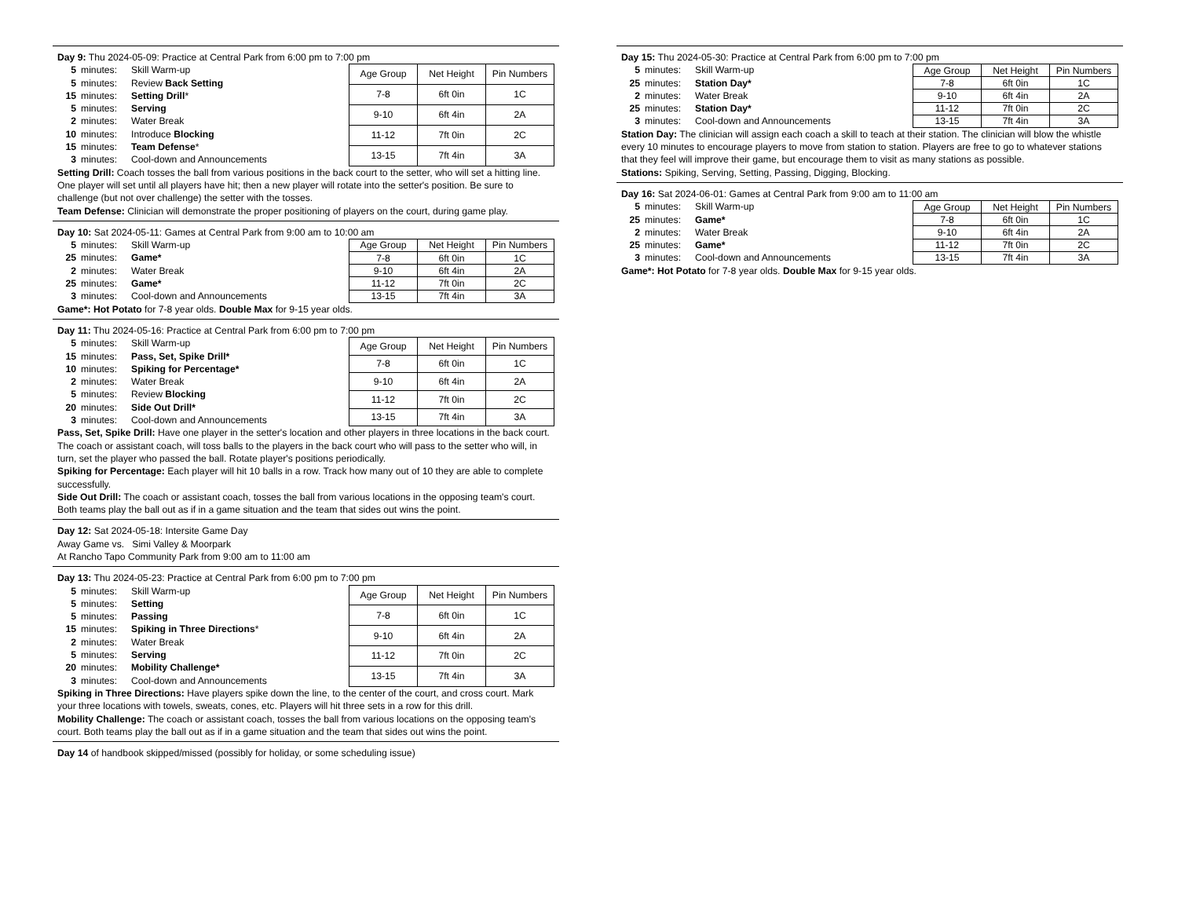Day 9: Thu 2024-05-09: Practice at Central Park from 6:00 pm to 7:00 pm
5 minutes: Skill Warm-up
5 minutes: Review Back Setting
15 minutes: Setting Drill*
5 minutes: Serving
2 minutes: Water Break
10 minutes: Introduce Blocking
15 minutes: Team Defense*
3 minutes: Cool-down and Announcements
| Age Group | Net Height | Pin Numbers |
| --- | --- | --- |
| 7-8 | 6ft 0in | 1C |
| 9-10 | 6ft 4in | 2A |
| 11-12 | 7ft 0in | 2C |
| 13-15 | 7ft 4in | 3A |
Setting Drill: Coach tosses the ball from various positions in the back court to the setter, who will set a hitting line. One player will set until all players have hit; then a new player will rotate into the setter's position. Be sure to challenge (but not over challenge) the setter with the tosses.
Team Defense: Clinician will demonstrate the proper positioning of players on the court, during game play.
Day 10: Sat 2024-05-11: Games at Central Park from 9:00 am to 10:00 am
5 minutes: Skill Warm-up
25 minutes: Game*
2 minutes: Water Break
25 minutes: Game*
3 minutes: Cool-down and Announcements
| Age Group | Net Height | Pin Numbers |
| --- | --- | --- |
| 7-8 | 6ft 0in | 1C |
| 9-10 | 6ft 4in | 2A |
| 11-12 | 7ft 0in | 2C |
| 13-15 | 7ft 4in | 3A |
Game*: Hot Potato for 7-8 year olds. Double Max for 9-15 year olds.
Day 11: Thu 2024-05-16: Practice at Central Park from 6:00 pm to 7:00 pm
5 minutes: Skill Warm-up
15 minutes: Pass, Set, Spike Drill*
10 minutes: Spiking for Percentage*
2 minutes: Water Break
5 minutes: Review Blocking
20 minutes: Side Out Drill*
3 minutes: Cool-down and Announcements
| Age Group | Net Height | Pin Numbers |
| --- | --- | --- |
| 7-8 | 6ft 0in | 1C |
| 9-10 | 6ft 4in | 2A |
| 11-12 | 7ft 0in | 2C |
| 13-15 | 7ft 4in | 3A |
Pass, Set, Spike Drill: Have one player in the setter's location and other players in three locations in the back court. The coach or assistant coach, will toss balls to the players in the back court who will pass to the setter who will, in turn, set the player who passed the ball. Rotate player's positions periodically.
Spiking for Percentage: Each player will hit 10 balls in a row. Track how many out of 10 they are able to complete successfully.
Side Out Drill: The coach or assistant coach, tosses the ball from various locations in the opposing team's court. Both teams play the ball out as if in a game situation and the team that sides out wins the point.
Day 12: Sat 2024-05-18: Intersite Game Day
Away Game vs. Simi Valley & Moorpark
At Rancho Tapo Community Park from 9:00 am to 11:00 am
Day 13: Thu 2024-05-23: Practice at Central Park from 6:00 pm to 7:00 pm
5 minutes: Skill Warm-up
5 minutes: Setting
5 minutes: Passing
15 minutes: Spiking in Three Directions*
2 minutes: Water Break
5 minutes: Serving
20 minutes: Mobility Challenge*
3 minutes: Cool-down and Announcements
| Age Group | Net Height | Pin Numbers |
| --- | --- | --- |
| 7-8 | 6ft 0in | 1C |
| 9-10 | 6ft 4in | 2A |
| 11-12 | 7ft 0in | 2C |
| 13-15 | 7ft 4in | 3A |
Spiking in Three Directions: Have players spike down the line, to the center of the court, and cross court. Mark your three locations with towels, sweats, cones, etc. Players will hit three sets in a row for this drill.
Mobility Challenge: The coach or assistant coach, tosses the ball from various locations on the opposing team's court. Both teams play the ball out as if in a game situation and the team that sides out wins the point.
Day 14 of handbook skipped/missed (possibly for holiday, or some scheduling issue)
Day 15: Thu 2024-05-30: Practice at Central Park from 6:00 pm to 7:00 pm
5 minutes: Skill Warm-up
25 minutes: Station Day*
2 minutes: Water Break
25 minutes: Station Day*
3 minutes: Cool-down and Announcements
| Age Group | Net Height | Pin Numbers |
| --- | --- | --- |
| 7-8 | 6ft 0in | 1C |
| 9-10 | 6ft 4in | 2A |
| 11-12 | 7ft 0in | 2C |
| 13-15 | 7ft 4in | 3A |
Station Day: The clinician will assign each coach a skill to teach at their station. The clinician will blow the whistle every 10 minutes to encourage players to move from station to station. Players are free to go to whatever stations that they feel will improve their game, but encourage them to visit as many stations as possible.
Stations: Spiking, Serving, Setting, Passing, Digging, Blocking.
Day 16: Sat 2024-06-01: Games at Central Park from 9:00 am to 11:00 am
5 minutes: Skill Warm-up
25 minutes: Game*
2 minutes: Water Break
25 minutes: Game*
3 minutes: Cool-down and Announcements
| Age Group | Net Height | Pin Numbers |
| --- | --- | --- |
| 7-8 | 6ft 0in | 1C |
| 9-10 | 6ft 4in | 2A |
| 11-12 | 7ft 0in | 2C |
| 13-15 | 7ft 4in | 3A |
Game*: Hot Potato for 7-8 year olds. Double Max for 9-15 year olds.